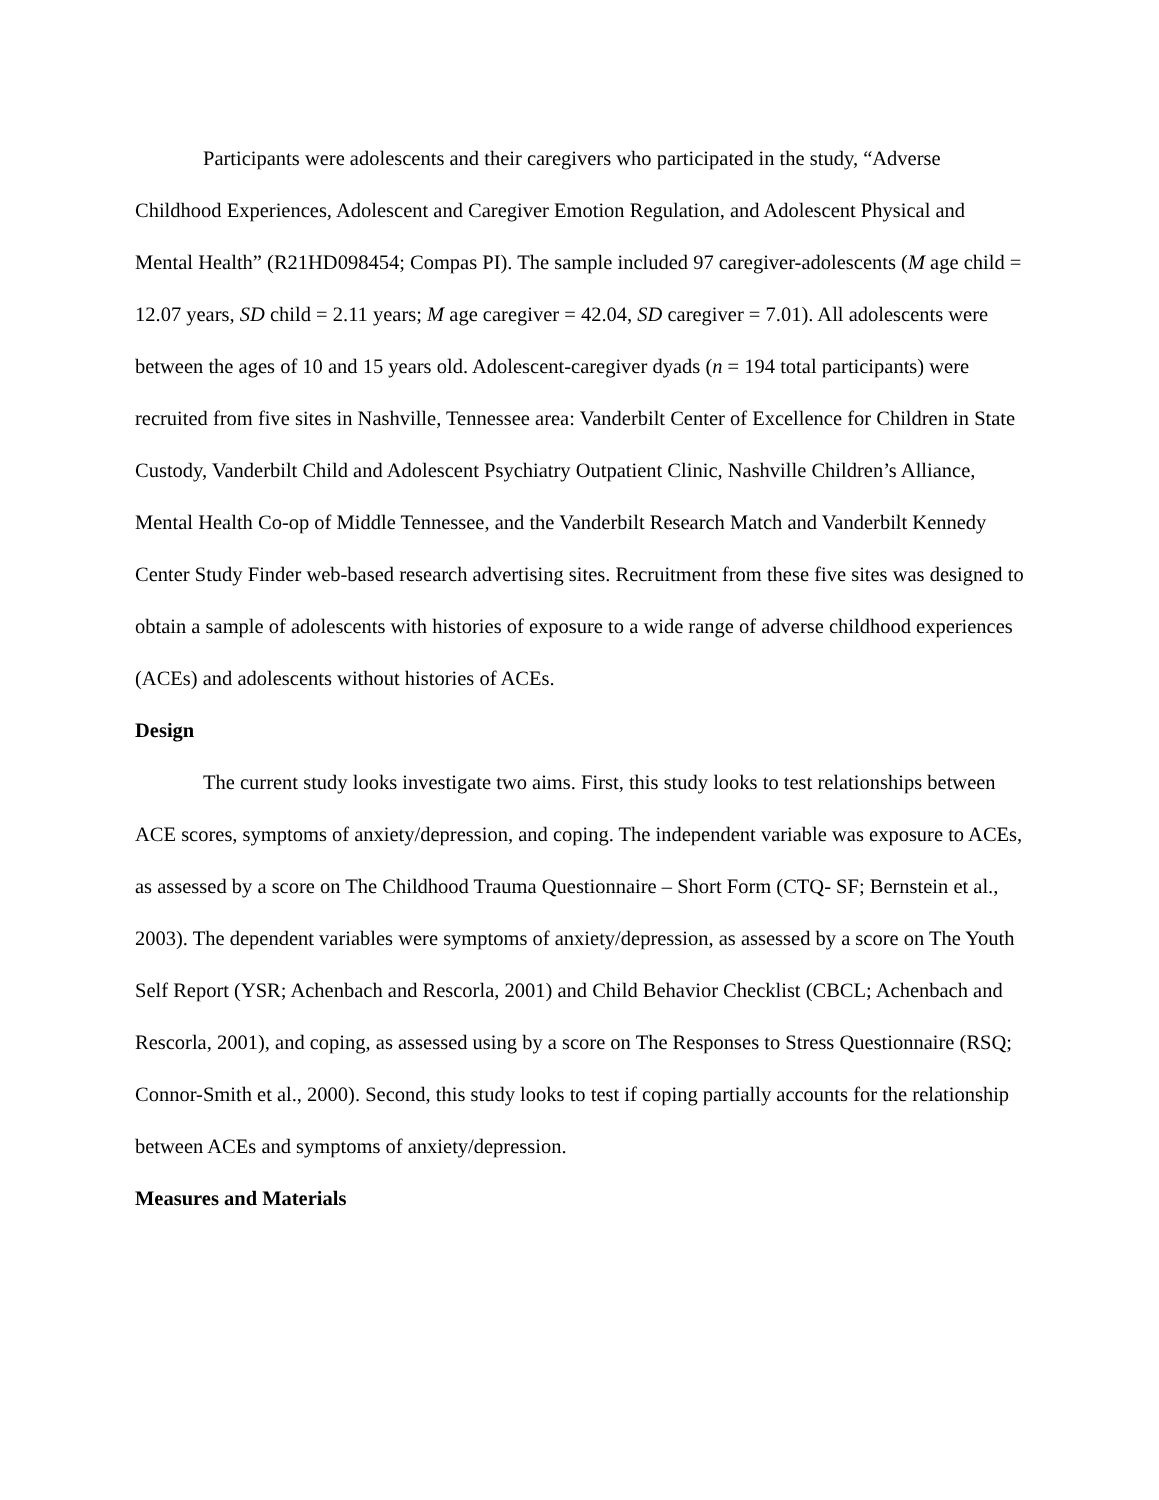Participants were adolescents and their caregivers who participated in the study, “Adverse Childhood Experiences, Adolescent and Caregiver Emotion Regulation, and Adolescent Physical and Mental Health” (R21HD098454; Compas PI). The sample included 97 caregiver-adolescents (M age child = 12.07 years, SD child = 2.11 years; M age caregiver = 42.04, SD caregiver = 7.01). All adolescents were between the ages of 10 and 15 years old. Adolescent-caregiver dyads (n = 194 total participants) were recruited from five sites in Nashville, Tennessee area: Vanderbilt Center of Excellence for Children in State Custody, Vanderbilt Child and Adolescent Psychiatry Outpatient Clinic, Nashville Children’s Alliance, Mental Health Co-op of Middle Tennessee, and the Vanderbilt Research Match and Vanderbilt Kennedy Center Study Finder web-based research advertising sites. Recruitment from these five sites was designed to obtain a sample of adolescents with histories of exposure to a wide range of adverse childhood experiences (ACEs) and adolescents without histories of ACEs.
Design
The current study looks investigate two aims. First, this study looks to test relationships between ACE scores, symptoms of anxiety/depression, and coping. The independent variable was exposure to ACEs, as assessed by a score on The Childhood Trauma Questionnaire – Short Form (CTQ- SF; Bernstein et al., 2003). The dependent variables were symptoms of anxiety/depression, as assessed by a score on The Youth Self Report (YSR; Achenbach and Rescorla, 2001) and Child Behavior Checklist (CBCL; Achenbach and Rescorla, 2001), and coping, as assessed using by a score on The Responses to Stress Questionnaire (RSQ; Connor-Smith et al., 2000). Second, this study looks to test if coping partially accounts for the relationship between ACEs and symptoms of anxiety/depression.
Measures and Materials